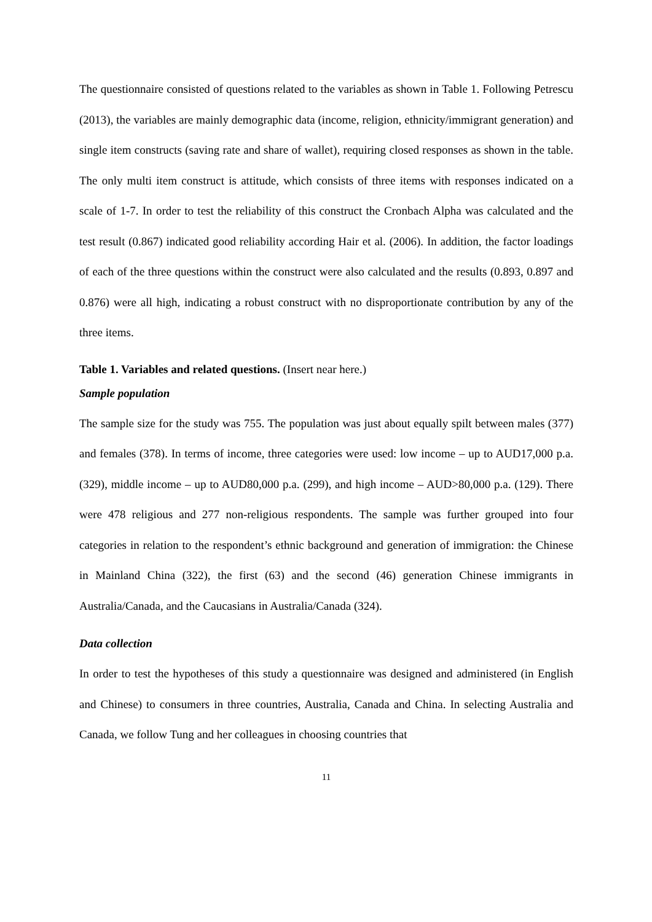The questionnaire consisted of questions related to the variables as shown in Table 1. Following Petrescu (2013), the variables are mainly demographic data (income, religion, ethnicity/immigrant generation) and single item constructs (saving rate and share of wallet), requiring closed responses as shown in the table. The only multi item construct is attitude, which consists of three items with responses indicated on a scale of 1-7. In order to test the reliability of this construct the Cronbach Alpha was calculated and the test result (0.867) indicated good reliability according Hair et al. (2006). In addition, the factor loadings of each of the three questions within the construct were also calculated and the results (0.893, 0.897 and 0.876) were all high, indicating a robust construct with no disproportionate contribution by any of the three items.
Table 1. Variables and related questions. (Insert near here.)
Sample population
The sample size for the study was 755. The population was just about equally spilt between males (377) and females (378). In terms of income, three categories were used: low income – up to AUD17,000 p.a. (329), middle income – up to AUD80,000 p.a. (299), and high income – AUD>80,000 p.a. (129). There were 478 religious and 277 non-religious respondents. The sample was further grouped into four categories in relation to the respondent’s ethnic background and generation of immigration: the Chinese in Mainland China (322), the first (63) and the second (46) generation Chinese immigrants in Australia/Canada, and the Caucasians in Australia/Canada (324).
Data collection
In order to test the hypotheses of this study a questionnaire was designed and administered (in English and Chinese) to consumers in three countries, Australia, Canada and China. In selecting Australia and Canada, we follow Tung and her colleagues in choosing countries that
11